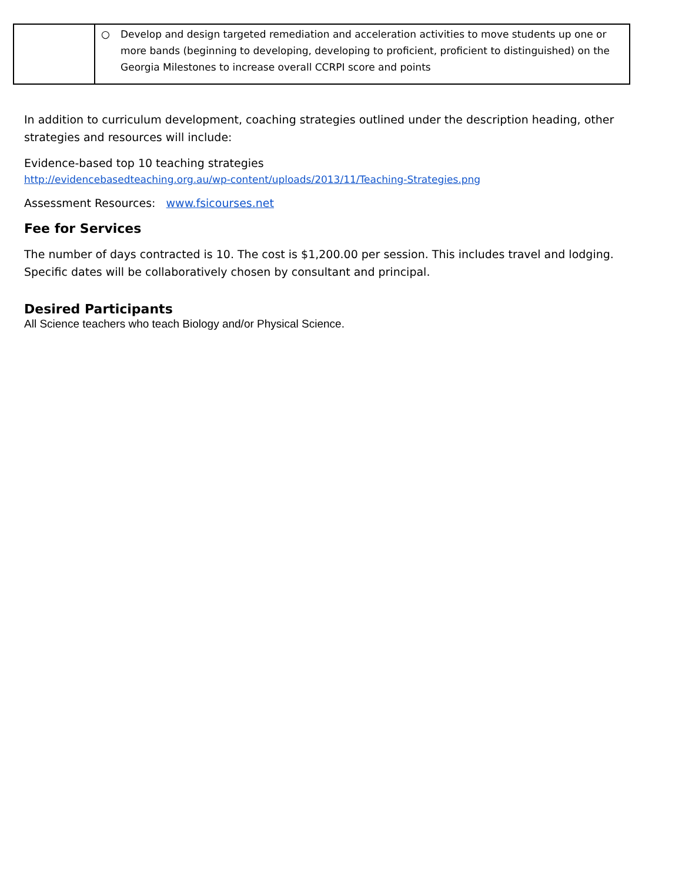| | ○ Develop and design targeted remediation and acceleration activities to move students up one or more bands (beginning to developing, developing to proficient, proficient to distinguished) on the Georgia Milestones to increase overall CCRPI score and points |
In addition to curriculum development, coaching strategies outlined under the description heading, other strategies and resources will include:
Evidence-based top 10 teaching strategies
http://evidencebasedteaching.org.au/wp-content/uploads/2013/11/Teaching-Strategies.png
Assessment Resources: www.fsicourses.net
Fee for Services
The number of days contracted is 10. The cost is $1,200.00 per session. This includes travel and lodging.
Specific dates will be collaboratively chosen by consultant and principal.
Desired Participants
All Science teachers who teach Biology and/or Physical Science.